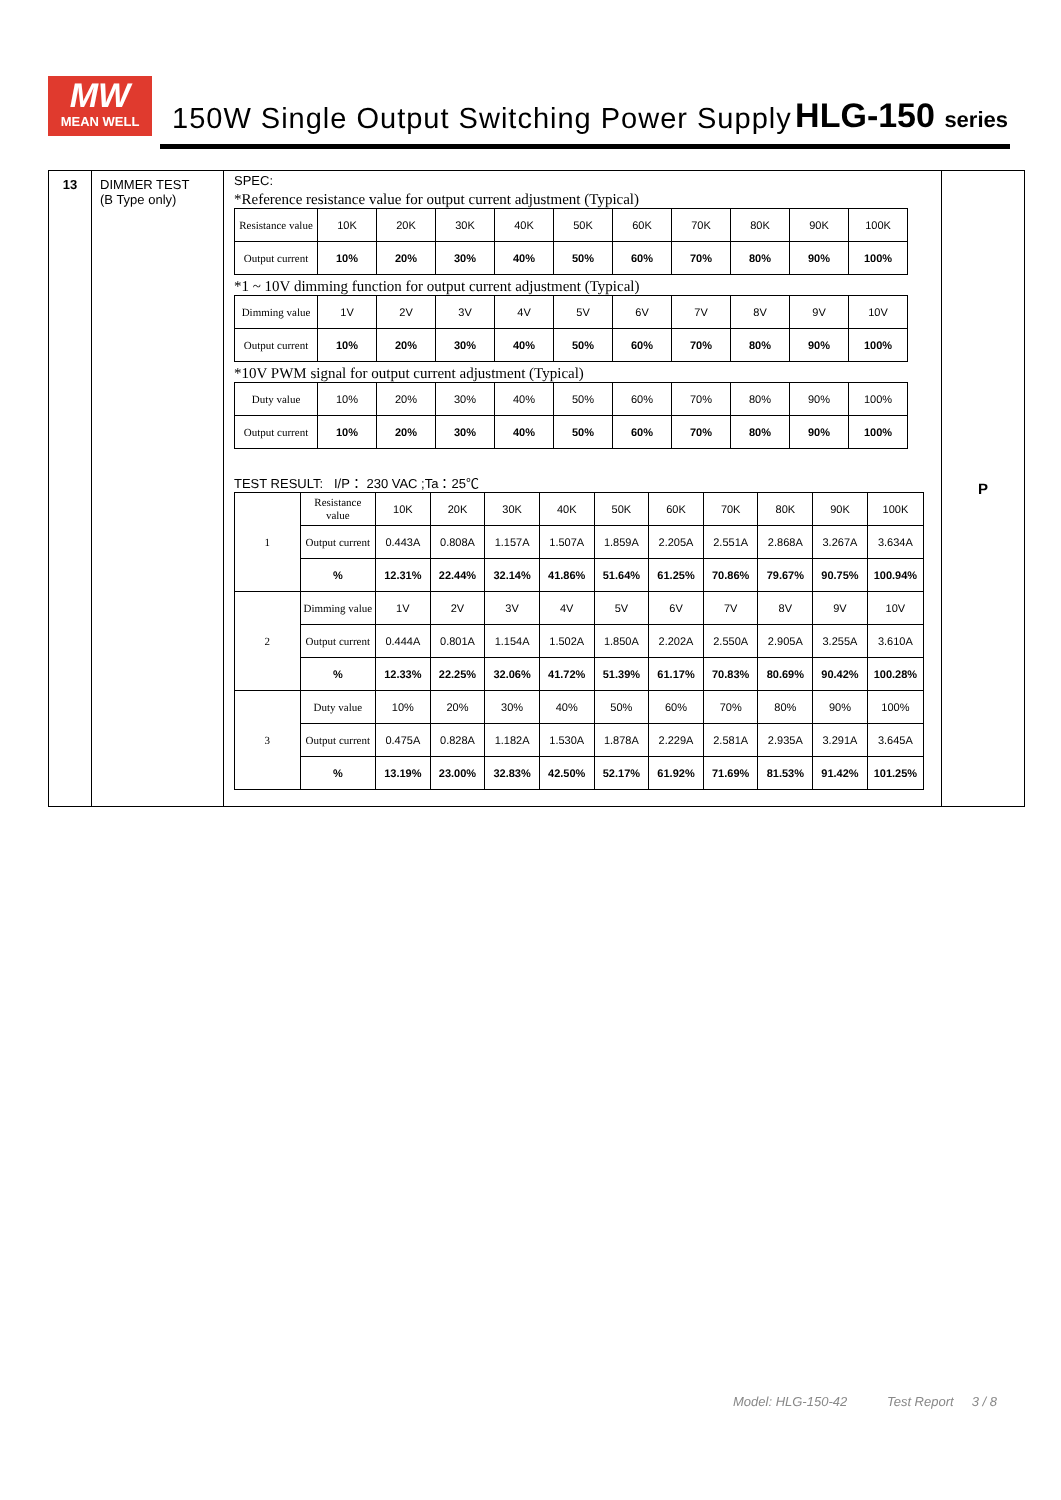MW
MEAN WELL
150W Single Output Switching Power Supply
HLG-150 series
| 13 | DIMMER TEST (B Type only) | SPEC: *Reference resistance value for output current adjustment (Typical) / Resistance value / 10K / 20K / 30K / 40K / 50K / 60K / 70K / 80K / 90K / 100K / / Output current / 10% / 20% / 30% / 40% / 50% / 60% / 70% / 80% / 90% / 100% / *1 ~ 10V dimming function for output current adjustment (Typical) / Dimming value / 1V / 2V / 3V / 4V / 5V / 6V / 7V / 8V / 9V / 10V / / Output current / 10% / 20% / 30% / 40% / 50% / 60% / 70% / 80% / 90% / 100% / *10V PWM signal for output current adjustment (Typical) / Duty value / 10% / 20% / 30% / 40% / 50% / 60% / 70% / 80% / 90% / 100% / / Output current / 10% / 20% / 30% / 40% / 50% / 60% / 70% / 80% / 90% / 100% / TEST RESULT: I/P： 230 VAC ;Ta：25℃ / 1 / Resistance value / 10K / 20K / 30K / 40K / 50K / 60K / 70K / 80K / 90K / 100K / / / Output current / 0.443A / 0.808A / 1.157A / 1.507A / 1.859A / 2.205A / 2.551A / 2.868A / 3.267A / 3.634A / / / % / 12.31% / 22.44% / 32.14% / 41.86% / 51.64% / 61.25% / 70.86% / 79.67% / 90.75% / 100.94% / / 2 / Dimming value / 1V / 2V / 3V / 4V / 5V / 6V / 7V / 8V / 9V / 10V / / / Output current / 0.444A / 0.801A / 1.154A / 1.502A / 1.850A / 2.202A / 2.550A / 2.905A / 3.255A / 3.610A / / / % / 12.33% / 22.25% / 32.06% / 41.72% / 51.39% / 61.17% / 70.83% / 80.69% / 90.42% / 100.28% / / 3 / Duty value / 10% / 20% / 30% / 40% / 50% / 60% / 70% / 80% / 90% / 100% / / / Output current / 0.475A / 0.828A / 1.182A / 1.530A / 1.878A / 2.229A / 2.581A / 2.935A / 3.291A / 3.645A / / / % / 13.19% / 23.00% / 32.83% / 42.50% / 52.17% / 61.92% / 71.69% / 81.53% / 91.42% / 101.25% / | P |
Model: HLG-150-42 Test Report 3 / 8